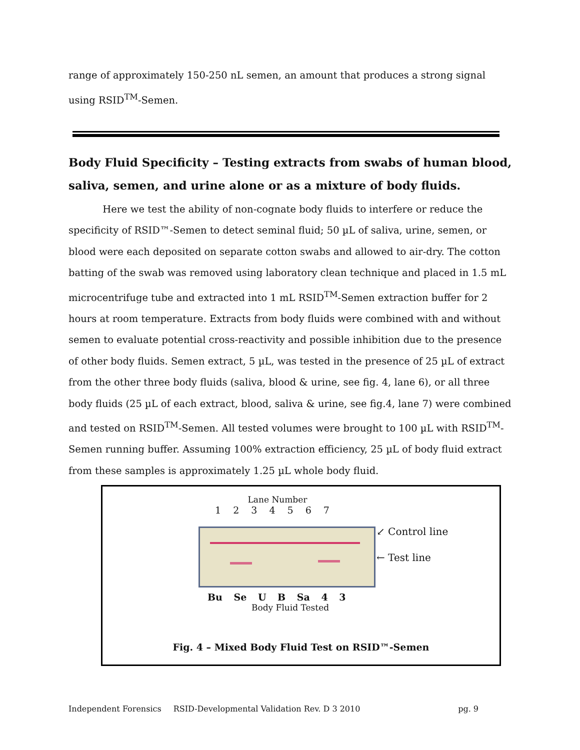range of approximately 150-250 nL semen, an amount that produces a strong signal using RSID<sup>TM</sup>-Semen.
Body Fluid Specificity – Testing extracts from swabs of human blood, saliva, semen, and urine alone or as a mixture of body fluids.
Here we test the ability of non-cognate body fluids to interfere or reduce the specificity of RSID™-Semen to detect seminal fluid; 50 µL of saliva, urine, semen, or blood were each deposited on separate cotton swabs and allowed to air-dry. The cotton batting of the swab was removed using laboratory clean technique and placed in 1.5 mL microcentrifuge tube and extracted into 1 mL RSID<sup>TM</sup>-Semen extraction buffer for 2 hours at room temperature. Extracts from body fluids were combined with and without semen to evaluate potential cross-reactivity and possible inhibition due to the presence of other body fluids. Semen extract, 5 µL, was tested in the presence of 25 µL of extract from the other three body fluids (saliva, blood & urine, see fig. 4, lane 6), or all three body fluids (25 µL of each extract, blood, saliva & urine, see fig.4, lane 7) were combined and tested on RSID<sup>TM</sup>-Semen. All tested volumes were brought to 100 µL with RSID<sup>TM</sup>-Semen running buffer. Assuming 100% extraction efficiency, 25 µL of body fluid extract from these samples is approximately 1.25 µL whole body fluid.
Lane Number
1 2 3 4 5 6 7
↙ Control line
← Test line
Bu Se U B Sa 4 3
Body Fluid Tested
Fig. 4 – Mixed Body Fluid Test on RSID™-Semen
Independent Forensics RSID-Developmental Validation Rev. D 3 2010 pg. 9